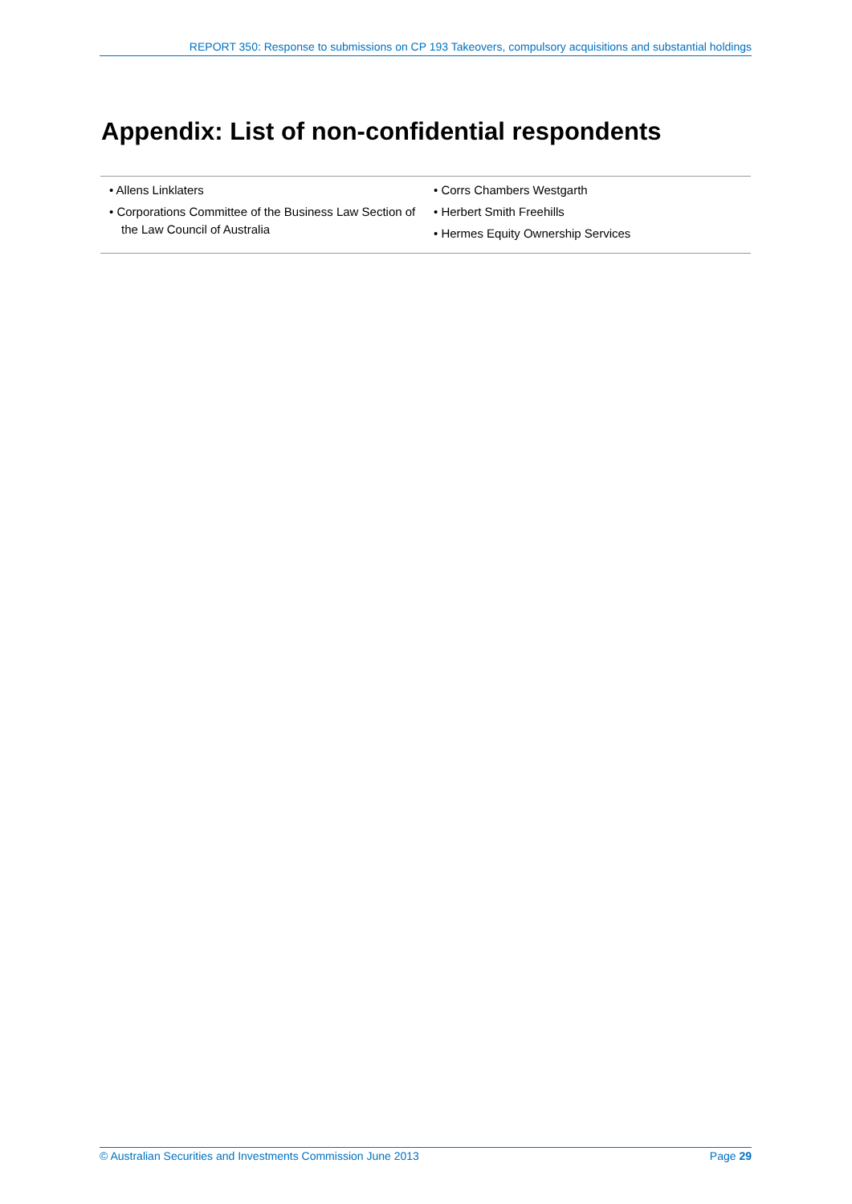REPORT 350: Response to submissions on CP 193 Takeovers, compulsory acquisitions and substantial holdings
Appendix: List of non-confidential respondents
• Allens Linklaters
• Corporations Committee of the Business Law Section of the Law Council of Australia
• Corrs Chambers Westgarth
• Herbert Smith Freehills
• Hermes Equity Ownership Services
© Australian Securities and Investments Commission June 2013 Page 29